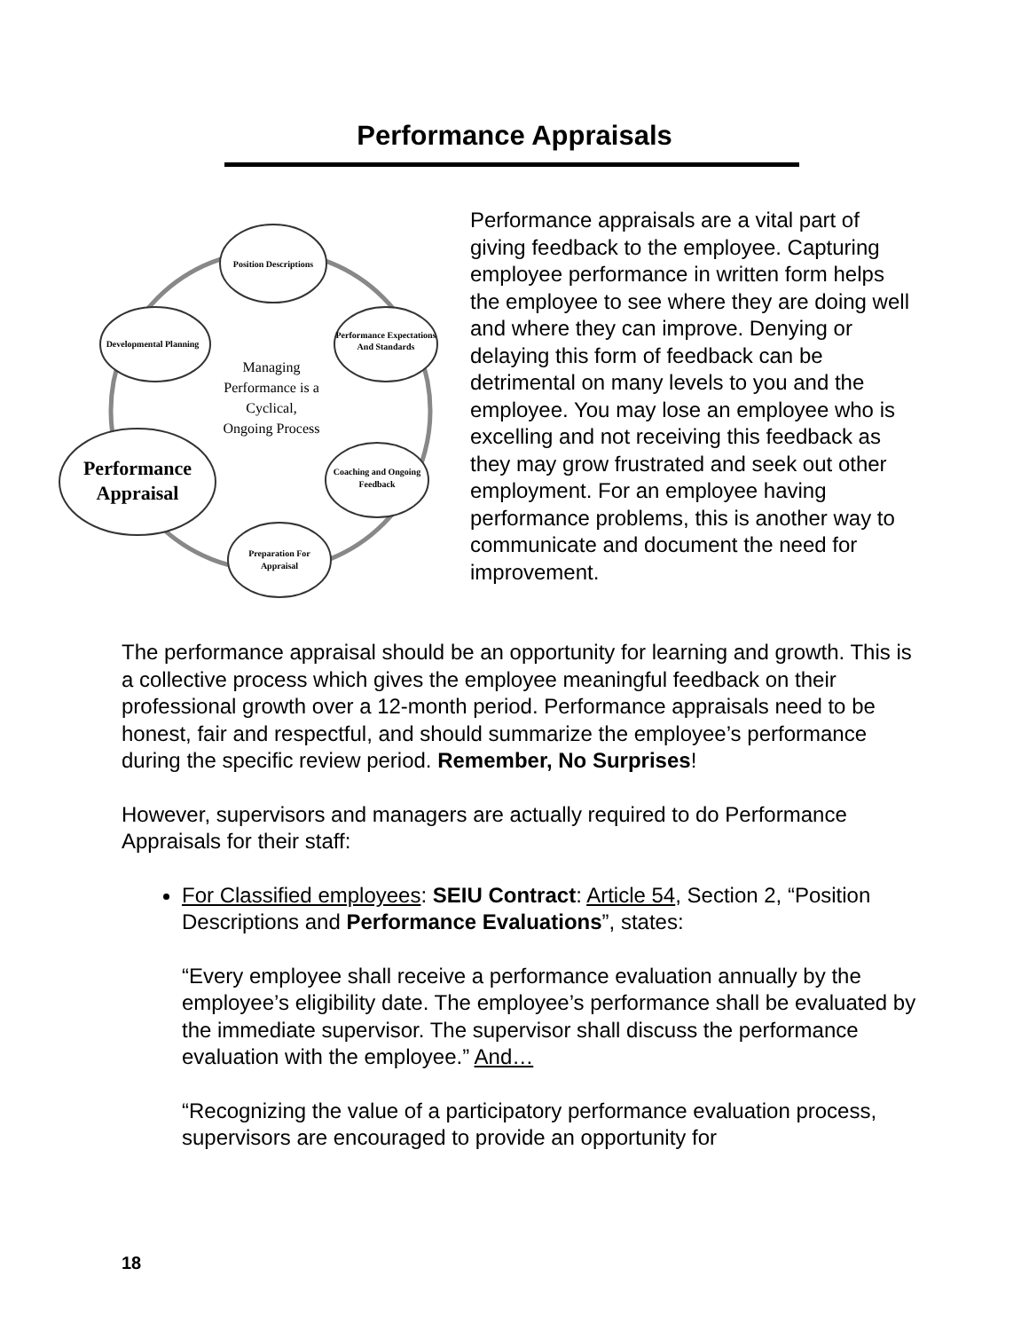Performance Appraisals
Position Descriptions
Performance Expectations
And Standards
Coaching and Ongoing
Feedback
Preparation For
Appraisal
Developmental Planning
Performance
Appraisal
Managing
Performance is a
Cyclical,
Ongoing Process
Performance appraisals are a vital part of giving feedback to the employee. Capturing employee performance in written form helps the employee to see where they are doing well and where they can improve. Denying or delaying this form of feedback can be detrimental on many levels to you and the employee. You may lose an employee who is excelling and not receiving this feedback as they may grow frustrated and seek out other employment. For an employee having performance problems, this is another way to communicate and document the need for improvement.
The performance appraisal should be an opportunity for learning and growth. This is a collective process which gives the employee meaningful feedback on their professional growth over a 12-month period. Performance appraisals need to be honest, fair and respectful, and should summarize the employee’s performance during the specific review period. Remember, No Surprises!
However, supervisors and managers are actually required to do Performance Appraisals for their staff:
For Classified employees: SEIU Contract: Article 54, Section 2, “Position Descriptions and Performance Evaluations”, states:
“Every employee shall receive a performance evaluation annually by the employee’s eligibility date. The employee’s performance shall be evaluated by the immediate supervisor. The supervisor shall discuss the performance evaluation with the employee.” And…
“Recognizing the value of a participatory performance evaluation process, supervisors are encouraged to provide an opportunity for
18